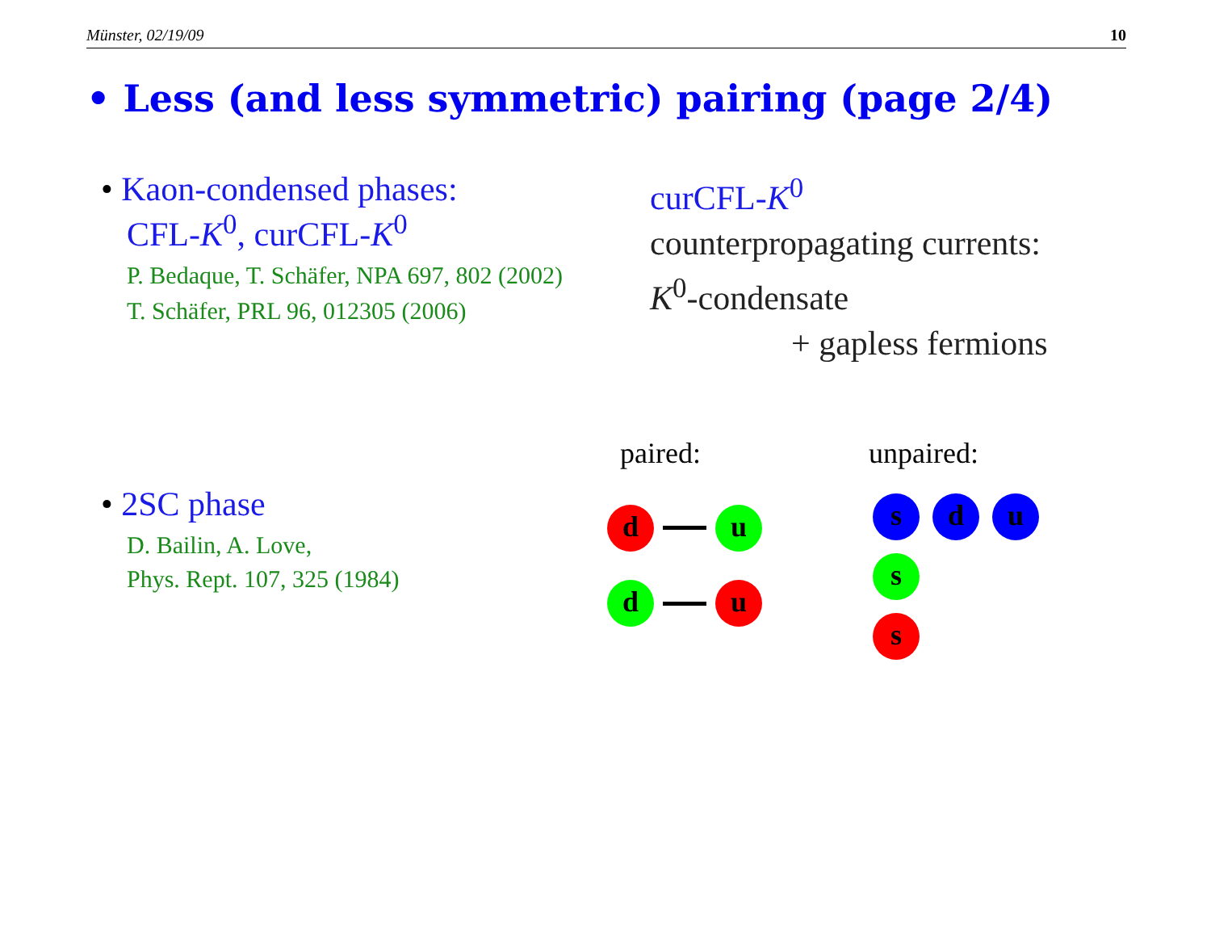Münster, 02/19/09 10
• Less (and less symmetric) pairing (page 2/4)
• Kaon-condensed phases:
CFL-K<sup>0</sup>, curCFL-K<sup>0</sup>
P. Bedaque, T. Schäfer, NPA 697, 802 (2002)
T. Schäfer, PRL 96, 012305 (2006)
curCFL-K<sup>0</sup>
counterpropagating currents:
K<sup>0</sup>-condensate
+ gapless fermions
• 2SC phase
D. Bailin, A. Love,
Phys. Rept. 107, 325 (1984)
paired: unpaired:
d u
d u
s d u
s
s